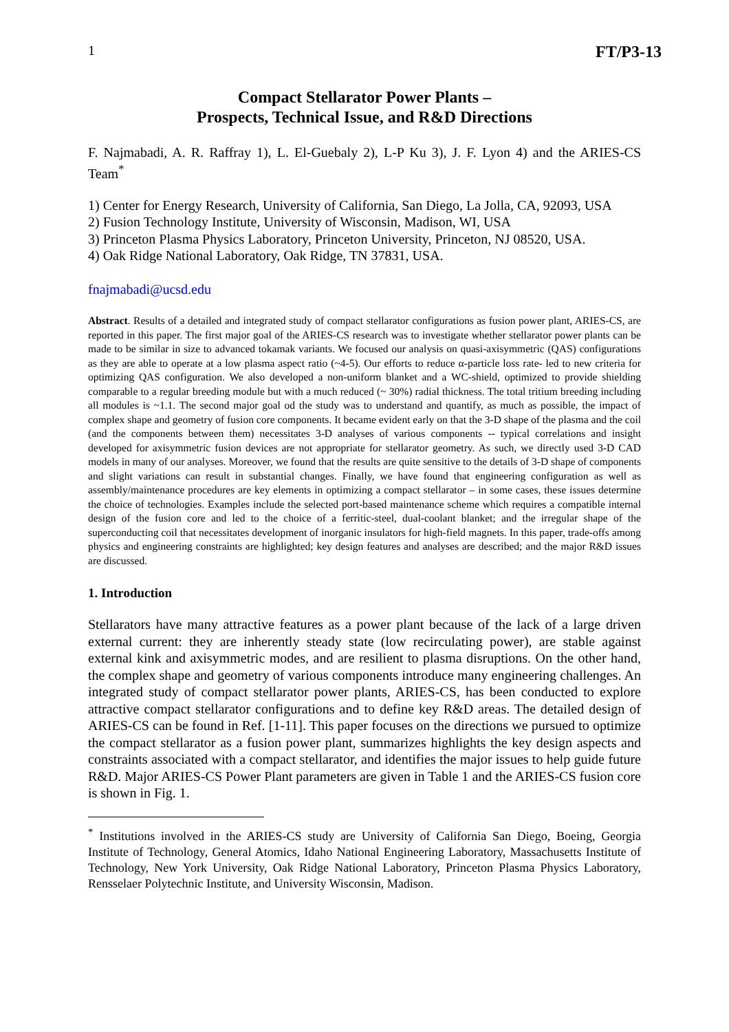1 FT/P3-13
Compact Stellarator Power Plants –
Prospects, Technical Issue, and R&D Directions
F. Najmabadi, A. R. Raffray 1), L. El-Guebaly 2), L-P Ku 3), J. F. Lyon 4) and the ARIES-CS Team<sup>*</sup>
1) Center for Energy Research, University of California, San Diego, La Jolla, CA, 92093, USA
2) Fusion Technology Institute, University of Wisconsin, Madison, WI, USA
3) Princeton Plasma Physics Laboratory, Princeton University, Princeton, NJ 08520, USA.
4) Oak Ridge National Laboratory, Oak Ridge, TN 37831, USA.
fnajmabadi@ucsd.edu
Abstract. Results of a detailed and integrated study of compact stellarator configurations as fusion power plant, ARIES-CS, are reported in this paper. The first major goal of the ARIES-CS research was to investigate whether stellarator power plants can be made to be similar in size to advanced tokamak variants. We focused our analysis on quasi-axisymmetric (QAS) configurations as they are able to operate at a low plasma aspect ratio (~4-5). Our efforts to reduce α-particle loss rate- led to new criteria for optimizing QAS configuration. We also developed a non-uniform blanket and a WC-shield, optimized to provide shielding comparable to a regular breeding module but with a much reduced (~ 30%) radial thickness. The total tritium breeding including all modules is ~1.1. The second major goal od the study was to understand and quantify, as much as possible, the impact of complex shape and geometry of fusion core components. It became evident early on that the 3-D shape of the plasma and the coil (and the components between them) necessitates 3-D analyses of various components -- typical correlations and insight developed for axisymmetric fusion devices are not appropriate for stellarator geometry. As such, we directly used 3-D CAD models in many of our analyses. Moreover, we found that the results are quite sensitive to the details of 3-D shape of components and slight variations can result in substantial changes. Finally, we have found that engineering configuration as well as assembly/maintenance procedures are key elements in optimizing a compact stellarator – in some cases, these issues determine the choice of technologies. Examples include the selected port-based maintenance scheme which requires a compatible internal design of the fusion core and led to the choice of a ferritic-steel, dual-coolant blanket; and the irregular shape of the superconducting coil that necessitates development of inorganic insulators for high-field magnets. In this paper, trade-offs among physics and engineering constraints are highlighted; key design features and analyses are described; and the major R&D issues are discussed.
1. Introduction
Stellarators have many attractive features as a power plant because of the lack of a large driven external current: they are inherently steady state (low recirculating power), are stable against external kink and axisymmetric modes, and are resilient to plasma disruptions. On the other hand, the complex shape and geometry of various components introduce many engineering challenges. An integrated study of compact stellarator power plants, ARIES-CS, has been conducted to explore attractive compact stellarator configurations and to define key R&D areas. The detailed design of ARIES-CS can be found in Ref. [1-11]. This paper focuses on the directions we pursued to optimize the compact stellarator as a fusion power plant, summarizes highlights the key design aspects and constraints associated with a compact stellarator, and identifies the major issues to help guide future R&D. Major ARIES-CS Power Plant parameters are given in Table 1 and the ARIES-CS fusion core is shown in Fig. 1.
<sup>*</sup> Institutions involved in the ARIES-CS study are University of California San Diego, Boeing, Georgia Institute of Technology, General Atomics, Idaho National Engineering Laboratory, Massachusetts Institute of Technology, New York University, Oak Ridge National Laboratory, Princeton Plasma Physics Laboratory, Rensselaer Polytechnic Institute, and University Wisconsin, Madison.